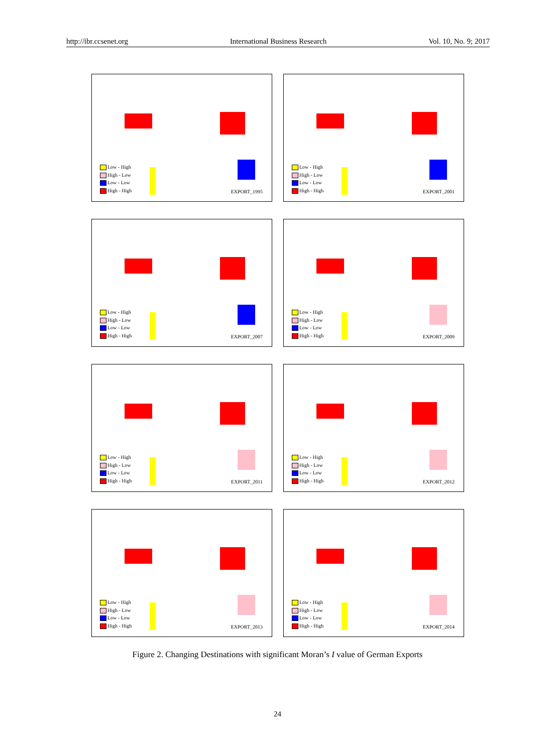http://ibr.ccsenet.org International Business Research Vol. 10, No. 9; 2017
Low - High
High - Low
Low - Low
High - High
EXPORT_1995
Low - High
High - Low
Low - Low
High - High
EXPORT_2001
Low - High
High - Low
Low - Low
High - High
EXPORT_2007
Low - High
High - Low
Low - Low
High - High
EXPORT_2009
Low - High
High - Low
Low - Low
High - High
EXPORT_2011
Low - High
High - Low
Low - Low
High - High
EXPORT_2012
Low - High
High - Low
Low - Low
High - High
EXPORT_2013
Low - High
High - Low
Low - Low
High - High
EXPORT_2014
Figure 2. Changing Destinations with significant Moran’s I value of German Exports
24